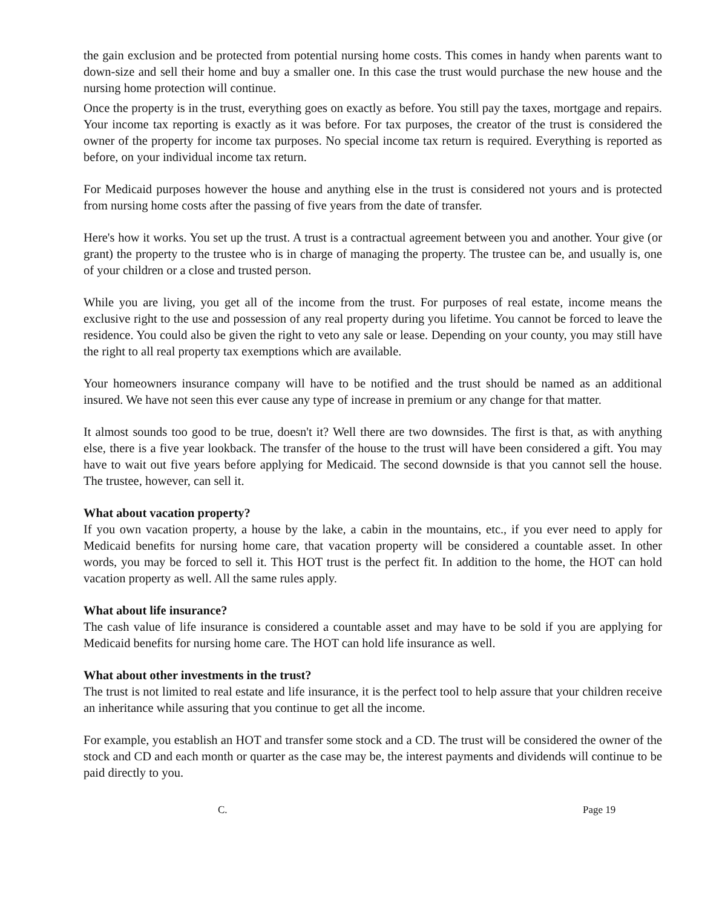the gain exclusion and be protected from potential nursing home costs. This comes in handy when parents want to down-size and sell their home and buy a smaller one. In this case the trust would purchase the new house and the nursing home protection will continue.
Once the property is in the trust, everything goes on exactly as before. You still pay the taxes, mortgage and repairs. Your income tax reporting is exactly as it was before. For tax purposes, the creator of the trust is considered the owner of the property for income tax purposes. No special income tax return is required. Everything is reported as before, on your individual income tax return.
For Medicaid purposes however the house and anything else in the trust is considered not yours and is protected from nursing home costs after the passing of five years from the date of transfer.
Here's how it works. You set up the trust. A trust is a contractual agreement between you and another. Your give (or grant) the property to the trustee who is in charge of managing the property. The trustee can be, and usually is, one of your children or a close and trusted person.
While you are living, you get all of the income from the trust. For purposes of real estate, income means the exclusive right to the use and possession of any real property during you lifetime. You cannot be forced to leave the residence. You could also be given the right to veto any sale or lease. Depending on your county, you may still have the right to all real property tax exemptions which are available.
Your homeowners insurance company will have to be notified and the trust should be named as an additional insured. We have not seen this ever cause any type of increase in premium or any change for that matter.
It almost sounds too good to be true, doesn't it? Well there are two downsides. The first is that, as with anything else, there is a five year lookback. The transfer of the house to the trust will have been considered a gift. You may have to wait out five years before applying for Medicaid. The second downside is that you cannot sell the house. The trustee, however, can sell it.
What about vacation property?
If you own vacation property, a house by the lake, a cabin in the mountains, etc., if you ever need to apply for Medicaid benefits for nursing home care, that vacation property will be considered a countable asset. In other words, you may be forced to sell it. This HOT trust is the perfect fit. In addition to the home, the HOT can hold vacation property as well. All the same rules apply.
What about life insurance?
The cash value of life insurance is considered a countable asset and may have to be sold if you are applying for Medicaid benefits for nursing home care. The HOT can hold life insurance as well.
What about other investments in the trust?
The trust is not limited to real estate and life insurance, it is the perfect tool to help assure that your children receive an inheritance while assuring that you continue to get all the income.
For example, you establish an HOT and transfer some stock and a CD. The trust will be considered the owner of the stock and CD and each month or quarter as the case may be, the interest payments and dividends will continue to be paid directly to you.
C. Page 19